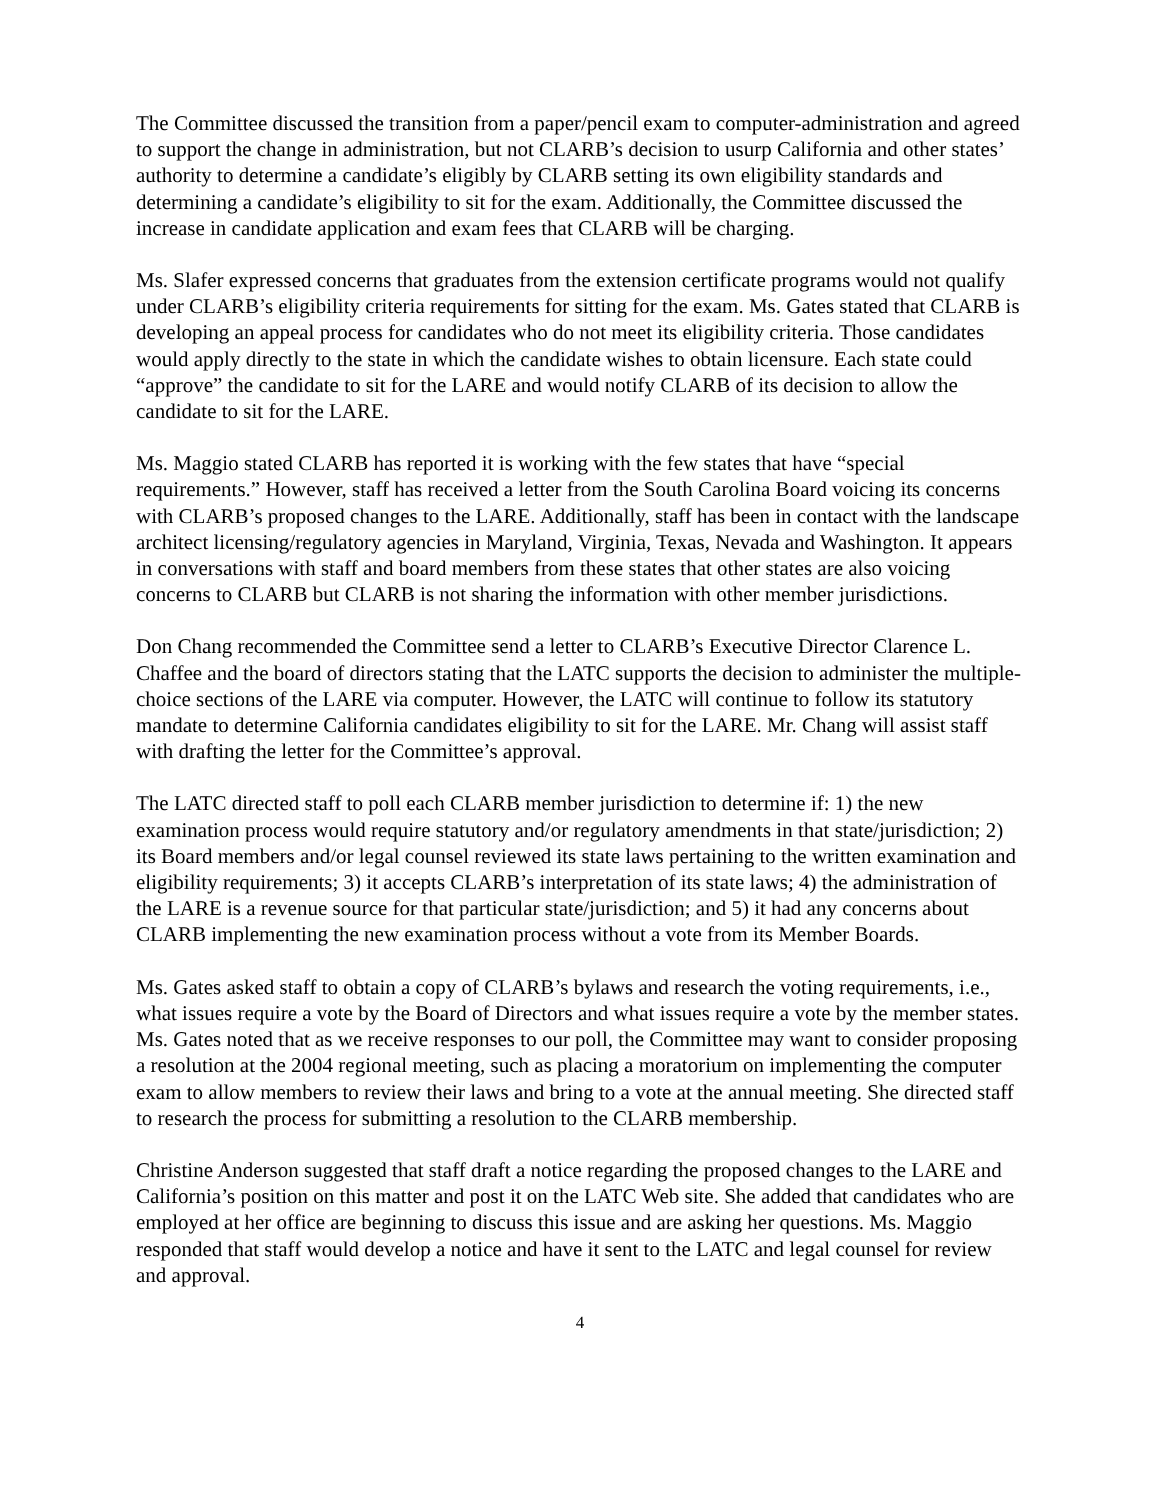The Committee discussed the transition from a paper/pencil exam to computer-administration and agreed to support the change in administration, but not CLARB’s decision to usurp California and other states’ authority to determine a candidate’s eligibly by CLARB setting its own eligibility standards and determining a candidate’s eligibility to sit for the exam. Additionally, the Committee discussed the increase in candidate application and exam fees that CLARB will be charging.
Ms. Slafer expressed concerns that graduates from the extension certificate programs would not qualify under CLARB’s eligibility criteria requirements for sitting for the exam. Ms. Gates stated that CLARB is developing an appeal process for candidates who do not meet its eligibility criteria. Those candidates would apply directly to the state in which the candidate wishes to obtain licensure. Each state could “approve” the candidate to sit for the LARE and would notify CLARB of its decision to allow the candidate to sit for the LARE.
Ms. Maggio stated CLARB has reported it is working with the few states that have “special requirements.” However, staff has received a letter from the South Carolina Board voicing its concerns with CLARB’s proposed changes to the LARE. Additionally, staff has been in contact with the landscape architect licensing/regulatory agencies in Maryland, Virginia, Texas, Nevada and Washington. It appears in conversations with staff and board members from these states that other states are also voicing concerns to CLARB but CLARB is not sharing the information with other member jurisdictions.
Don Chang recommended the Committee send a letter to CLARB’s Executive Director Clarence L. Chaffee and the board of directors stating that the LATC supports the decision to administer the multiple-choice sections of the LARE via computer. However, the LATC will continue to follow its statutory mandate to determine California candidates eligibility to sit for the LARE. Mr. Chang will assist staff with drafting the letter for the Committee’s approval.
The LATC directed staff to poll each CLARB member jurisdiction to determine if: 1) the new examination process would require statutory and/or regulatory amendments in that state/jurisdiction; 2) its Board members and/or legal counsel reviewed its state laws pertaining to the written examination and eligibility requirements; 3) it accepts CLARB’s interpretation of its state laws; 4) the administration of the LARE is a revenue source for that particular state/jurisdiction; and 5) it had any concerns about CLARB implementing the new examination process without a vote from its Member Boards.
Ms. Gates asked staff to obtain a copy of CLARB’s bylaws and research the voting requirements, i.e., what issues require a vote by the Board of Directors and what issues require a vote by the member states. Ms. Gates noted that as we receive responses to our poll, the Committee may want to consider proposing a resolution at the 2004 regional meeting, such as placing a moratorium on implementing the computer exam to allow members to review their laws and bring to a vote at the annual meeting. She directed staff to research the process for submitting a resolution to the CLARB membership.
Christine Anderson suggested that staff draft a notice regarding the proposed changes to the LARE and California’s position on this matter and post it on the LATC Web site. She added that candidates who are employed at her office are beginning to discuss this issue and are asking her questions. Ms. Maggio responded that staff would develop a notice and have it sent to the LATC and legal counsel for review and approval.
4